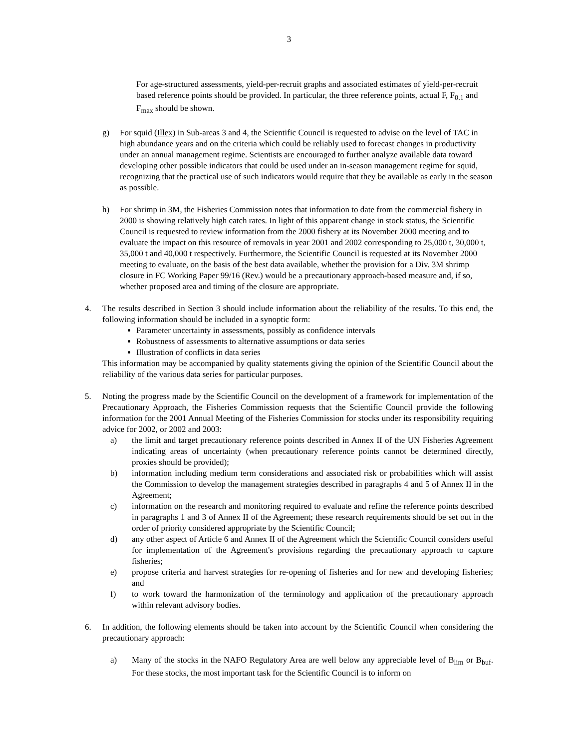3
For age-structured assessments, yield-per-recruit graphs and associated estimates of yield-per-recruit based reference points should be provided. In particular, the three reference points, actual F, F<sub>0.1</sub> and F<sub>max</sub> should be shown.
g) For squid (Illex) in Sub-areas 3 and 4, the Scientific Council is requested to advise on the level of TAC in high abundance years and on the criteria which could be reliably used to forecast changes in productivity under an annual management regime. Scientists are encouraged to further analyze available data toward developing other possible indicators that could be used under an in-season management regime for squid, recognizing that the practical use of such indicators would require that they be available as early in the season as possible.
h) For shrimp in 3M, the Fisheries Commission notes that information to date from the commercial fishery in 2000 is showing relatively high catch rates. In light of this apparent change in stock status, the Scientific Council is requested to review information from the 2000 fishery at its November 2000 meeting and to evaluate the impact on this resource of removals in year 2001 and 2002 corresponding to 25,000 t, 30,000 t, 35,000 t and 40,000 t respectively. Furthermore, the Scientific Council is requested at its November 2000 meeting to evaluate, on the basis of the best data available, whether the provision for a Div. 3M shrimp closure in FC Working Paper 99/16 (Rev.) would be a precautionary approach-based measure and, if so, whether proposed area and timing of the closure are appropriate.
4. The results described in Section 3 should include information about the reliability of the results. To this end, the following information should be included in a synoptic form:
Parameter uncertainty in assessments, possibly as confidence intervals
Robustness of assessments to alternative assumptions or data series
Illustration of conflicts in data series
This information may be accompanied by quality statements giving the opinion of the Scientific Council about the reliability of the various data series for particular purposes.
5. Noting the progress made by the Scientific Council on the development of a framework for implementation of the Precautionary Approach, the Fisheries Commission requests that the Scientific Council provide the following information for the 2001 Annual Meeting of the Fisheries Commission for stocks under its responsibility requiring advice for 2002, or 2002 and 2003:
a) the limit and target precautionary reference points described in Annex II of the UN Fisheries Agreement indicating areas of uncertainty (when precautionary reference points cannot be determined directly, proxies should be provided);
b) information including medium term considerations and associated risk or probabilities which will assist the Commission to develop the management strategies described in paragraphs 4 and 5 of Annex II in the Agreement;
c) information on the research and monitoring required to evaluate and refine the reference points described in paragraphs 1 and 3 of Annex II of the Agreement; these research requirements should be set out in the order of priority considered appropriate by the Scientific Council;
d) any other aspect of Article 6 and Annex II of the Agreement which the Scientific Council considers useful for implementation of the Agreement's provisions regarding the precautionary approach to capture fisheries;
e) propose criteria and harvest strategies for re-opening of fisheries and for new and developing fisheries; and
f) to work toward the harmonization of the terminology and application of the precautionary approach within relevant advisory bodies.
6. In addition, the following elements should be taken into account by the Scientific Council when considering the precautionary approach:
a) Many of the stocks in the NAFO Regulatory Area are well below any appreciable level of B<sub>lim</sub> or B<sub>buf</sub>. For these stocks, the most important task for the Scientific Council is to inform on